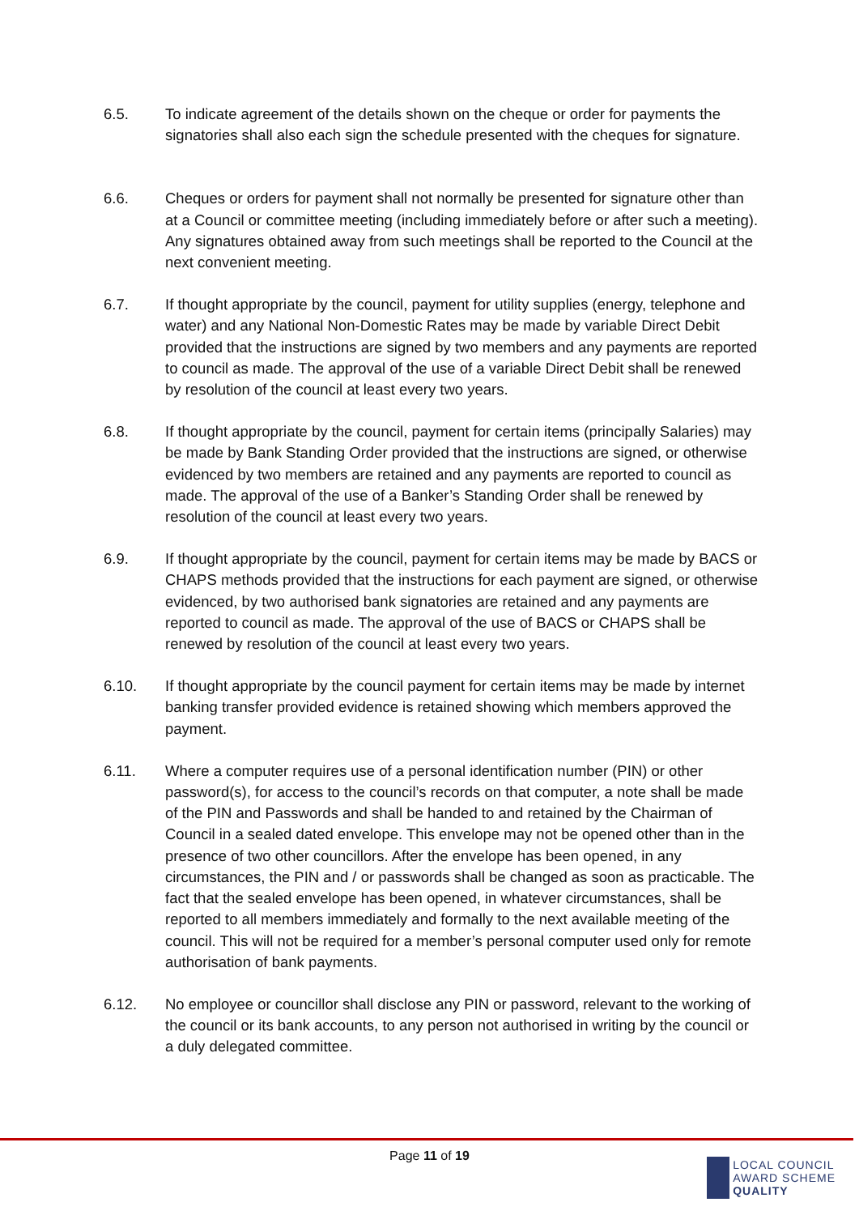6.5. To indicate agreement of the details shown on the cheque or order for payments the signatories shall also each sign the schedule presented with the cheques for signature.
6.6. Cheques or orders for payment shall not normally be presented for signature other than at a Council or committee meeting (including immediately before or after such a meeting). Any signatures obtained away from such meetings shall be reported to the Council at the next convenient meeting.
6.7. If thought appropriate by the council, payment for utility supplies (energy, telephone and water) and any National Non-Domestic Rates may be made by variable Direct Debit provided that the instructions are signed by two members and any payments are reported to council as made. The approval of the use of a variable Direct Debit shall be renewed by resolution of the council at least every two years.
6.8. If thought appropriate by the council, payment for certain items (principally Salaries) may be made by Bank Standing Order provided that the instructions are signed, or otherwise evidenced by two members are retained and any payments are reported to council as made. The approval of the use of a Banker’s Standing Order shall be renewed by resolution of the council at least every two years.
6.9. If thought appropriate by the council, payment for certain items may be made by BACS or CHAPS methods provided that the instructions for each payment are signed, or otherwise evidenced, by two authorised bank signatories are retained and any payments are reported to council as made. The approval of the use of BACS or CHAPS shall be renewed by resolution of the council at least every two years.
6.10. If thought appropriate by the council payment for certain items may be made by internet banking transfer provided evidence is retained showing which members approved the payment.
6.11. Where a computer requires use of a personal identification number (PIN) or other password(s), for access to the council’s records on that computer, a note shall be made of the PIN and Passwords and shall be handed to and retained by the Chairman of Council in a sealed dated envelope. This envelope may not be opened other than in the presence of two other councillors. After the envelope has been opened, in any circumstances, the PIN and / or passwords shall be changed as soon as practicable. The fact that the sealed envelope has been opened, in whatever circumstances, shall be reported to all members immediately and formally to the next available meeting of the council. This will not be required for a member’s personal computer used only for remote authorisation of bank payments.
6.12. No employee or councillor shall disclose any PIN or password, relevant to the working of the council or its bank accounts, to any person not authorised in writing by the council or a duly delegated committee.
Page 11 of 19
LOCAL COUNCIL
AWARD SCHEME
QUALITY